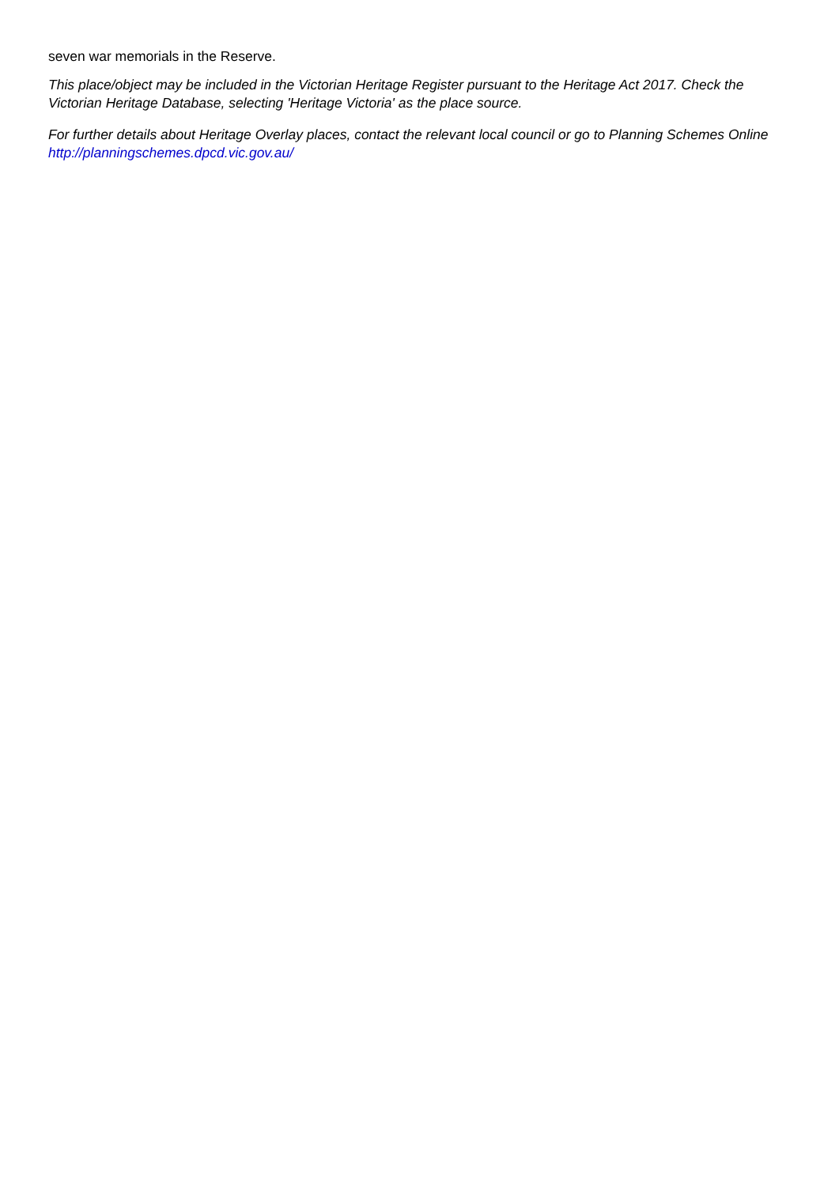seven war memorials in the Reserve.
This place/object may be included in the Victorian Heritage Register pursuant to the Heritage Act 2017. Check the Victorian Heritage Database, selecting 'Heritage Victoria' as the place source.
For further details about Heritage Overlay places, contact the relevant local council or go to Planning Schemes Online http://planningschemes.dpcd.vic.gov.au/